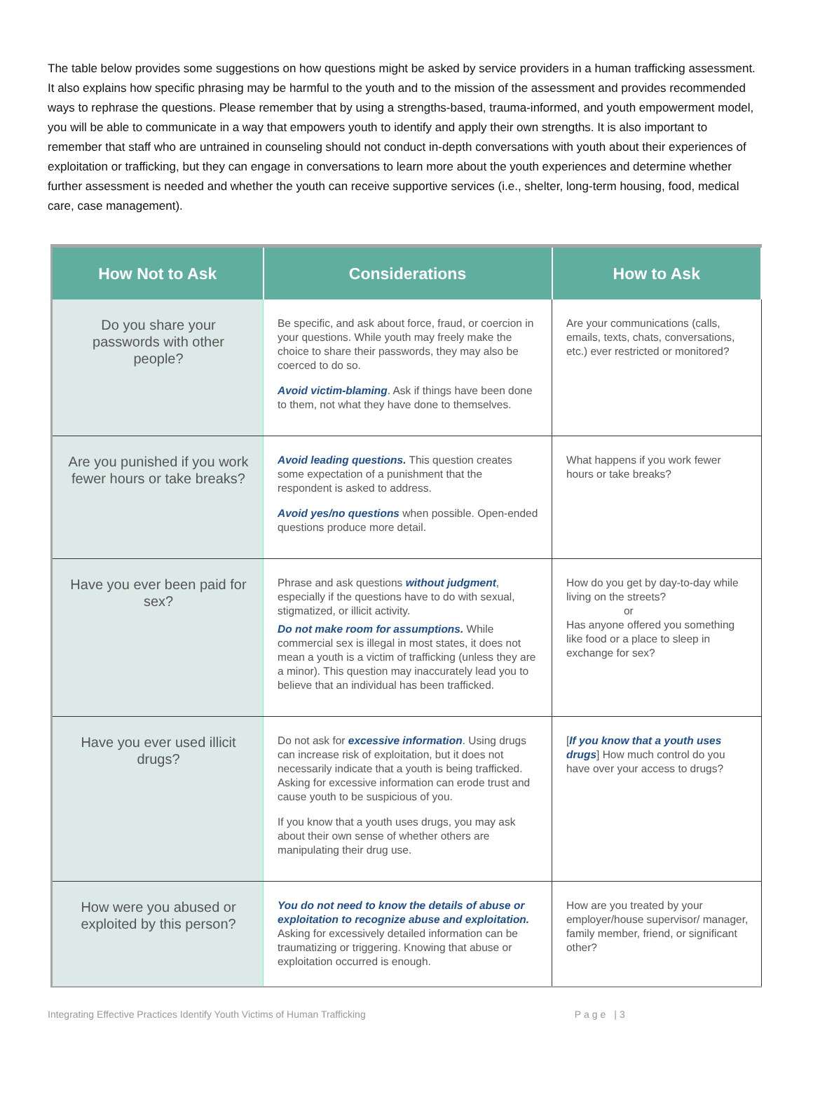The table below provides some suggestions on how questions might be asked by service providers in a human trafficking assessment. It also explains how specific phrasing may be harmful to the youth and to the mission of the assessment and provides recommended ways to rephrase the questions. Please remember that by using a strengths-based, trauma-informed, and youth empowerment model, you will be able to communicate in a way that empowers youth to identify and apply their own strengths. It is also important to remember that staff who are untrained in counseling should not conduct in-depth conversations with youth about their experiences of exploitation or trafficking, but they can engage in conversations to learn more about the youth experiences and determine whether further assessment is needed and whether the youth can receive supportive services (i.e., shelter, long-term housing, food, medical care, case management).
| How Not to Ask | Considerations | How to Ask |
| --- | --- | --- |
| Do you share your passwords with other people? | Be specific, and ask about force, fraud, or coercion in your questions. While youth may freely make the choice to share their passwords, they may also be coerced to do so. Avoid victim-blaming . Ask if things have been done to them, not what they have done to themselves. | Are your communications (calls, emails, texts, chats, conversations, etc.) ever restricted or monitored? |
| Are you punished if you work fewer hours or take breaks? | Avoid leading questions. This question creates some expectation of a punishment that the respondent is asked to address. Avoid yes/no questions when possible. Open-ended questions produce more detail. | What happens if you work fewer hours or take breaks? |
| Have you ever been paid for sex? | Phrase and ask questions without judgment , especially if the questions have to do with sexual, stigmatized, or illicit activity. Do not make room for assumptions. While commercial sex is illegal in most states, it does not mean a youth is a victim of trafficking (unless they are a minor). This question may inaccurately lead you to believe that an individual has been trafficked. | How do you get by day-to-day while living on the streets? or Has anyone offered you something like food or a place to sleep in exchange for sex? |
| Have you ever used illicit drugs? | Do not ask for excessive information . Using drugs can increase risk of exploitation, but it does not necessarily indicate that a youth is being trafficked. Asking for excessive information can erode trust and cause youth to be suspicious of you. If you know that a youth uses drugs, you may ask about their own sense of whether others are manipulating their drug use. | [ If you know that a youth uses drugs ] How much control do you have over your access to drugs? |
| How were you abused or exploited by this person? | You do not need to know the details of abuse or exploitation to recognize abuse and exploitation. Asking for excessively detailed information can be traumatizing or triggering. Knowing that abuse or exploitation occurred is enough. | How are you treated by your employer/house supervisor/ manager, family member, friend, or significant other? |
Integrating Effective Practices Identify Youth Victims of Human Trafficking Page |3